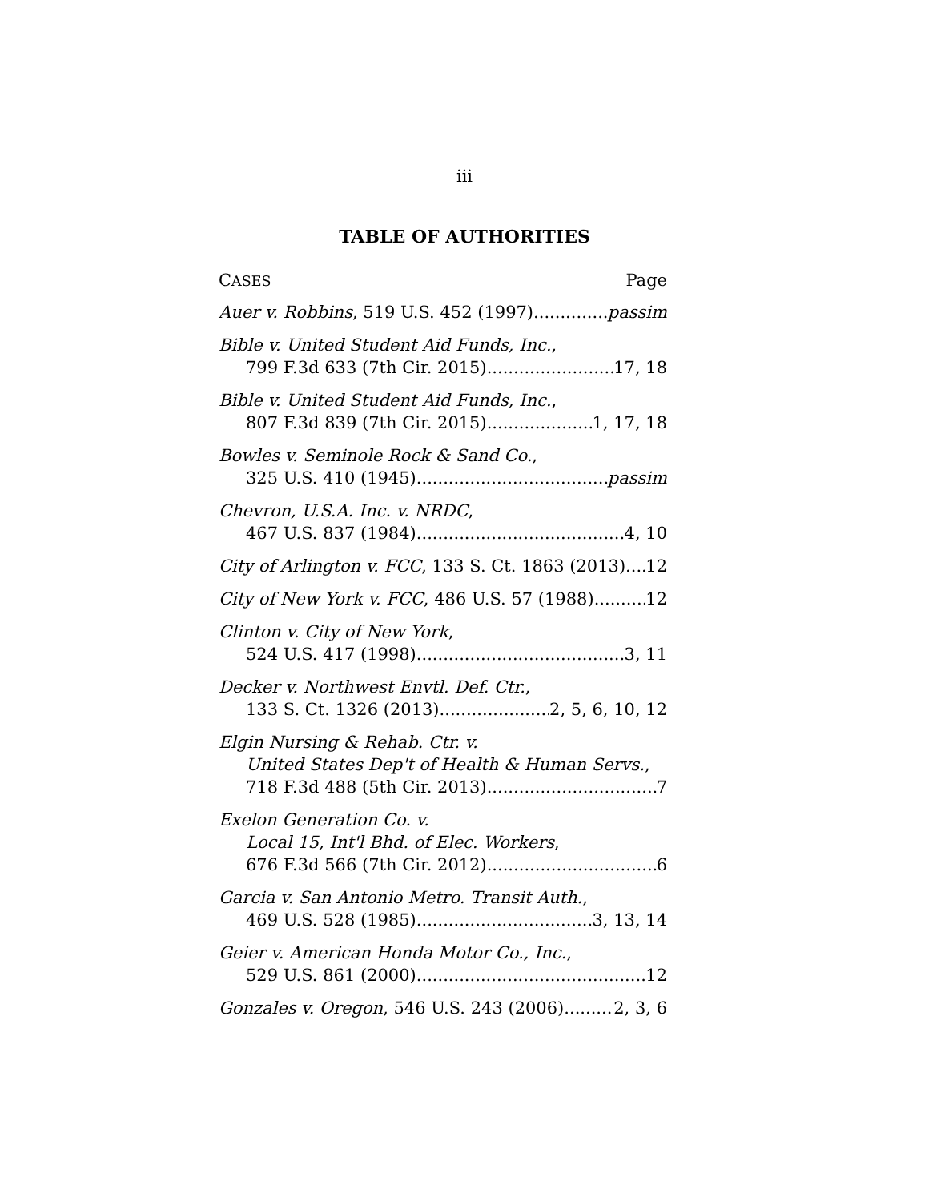iii
TABLE OF AUTHORITIES
CASES Page
Auer v. Robbins, 519 U.S. 452 (1997) passim
Bible v. United Student Aid Funds, Inc.,
799 F.3d 633 (7th Cir. 2015) 17, 18
Bible v. United Student Aid Funds, Inc.,
807 F.3d 839 (7th Cir. 2015) 1, 17, 18
Bowles v. Seminole Rock & Sand Co.,
325 U.S. 410 (1945) passim
Chevron, U.S.A. Inc. v. NRDC,
467 U.S. 837 (1984) 4, 10
City of Arlington v. FCC, 133 S. Ct. 1863 (2013) 12
City of New York v. FCC, 486 U.S. 57 (1988) 12
Clinton v. City of New York,
524 U.S. 417 (1998) 3, 11
Decker v. Northwest Envtl. Def. Ctr.,
133 S. Ct. 1326 (2013) 2, 5, 6, 10, 12
Elgin Nursing & Rehab. Ctr. v.
United States Dep't of Health & Human Servs.,
718 F.3d 488 (5th Cir. 2013) 7
Exelon Generation Co. v.
Local 15, Int'l Bhd. of Elec. Workers,
676 F.3d 566 (7th Cir. 2012) 6
Garcia v. San Antonio Metro. Transit Auth.,
469 U.S. 528 (1985) 3, 13, 14
Geier v. American Honda Motor Co., Inc.,
529 U.S. 861 (2000) 12
Gonzales v. Oregon, 546 U.S. 243 (2006) 2, 3, 6